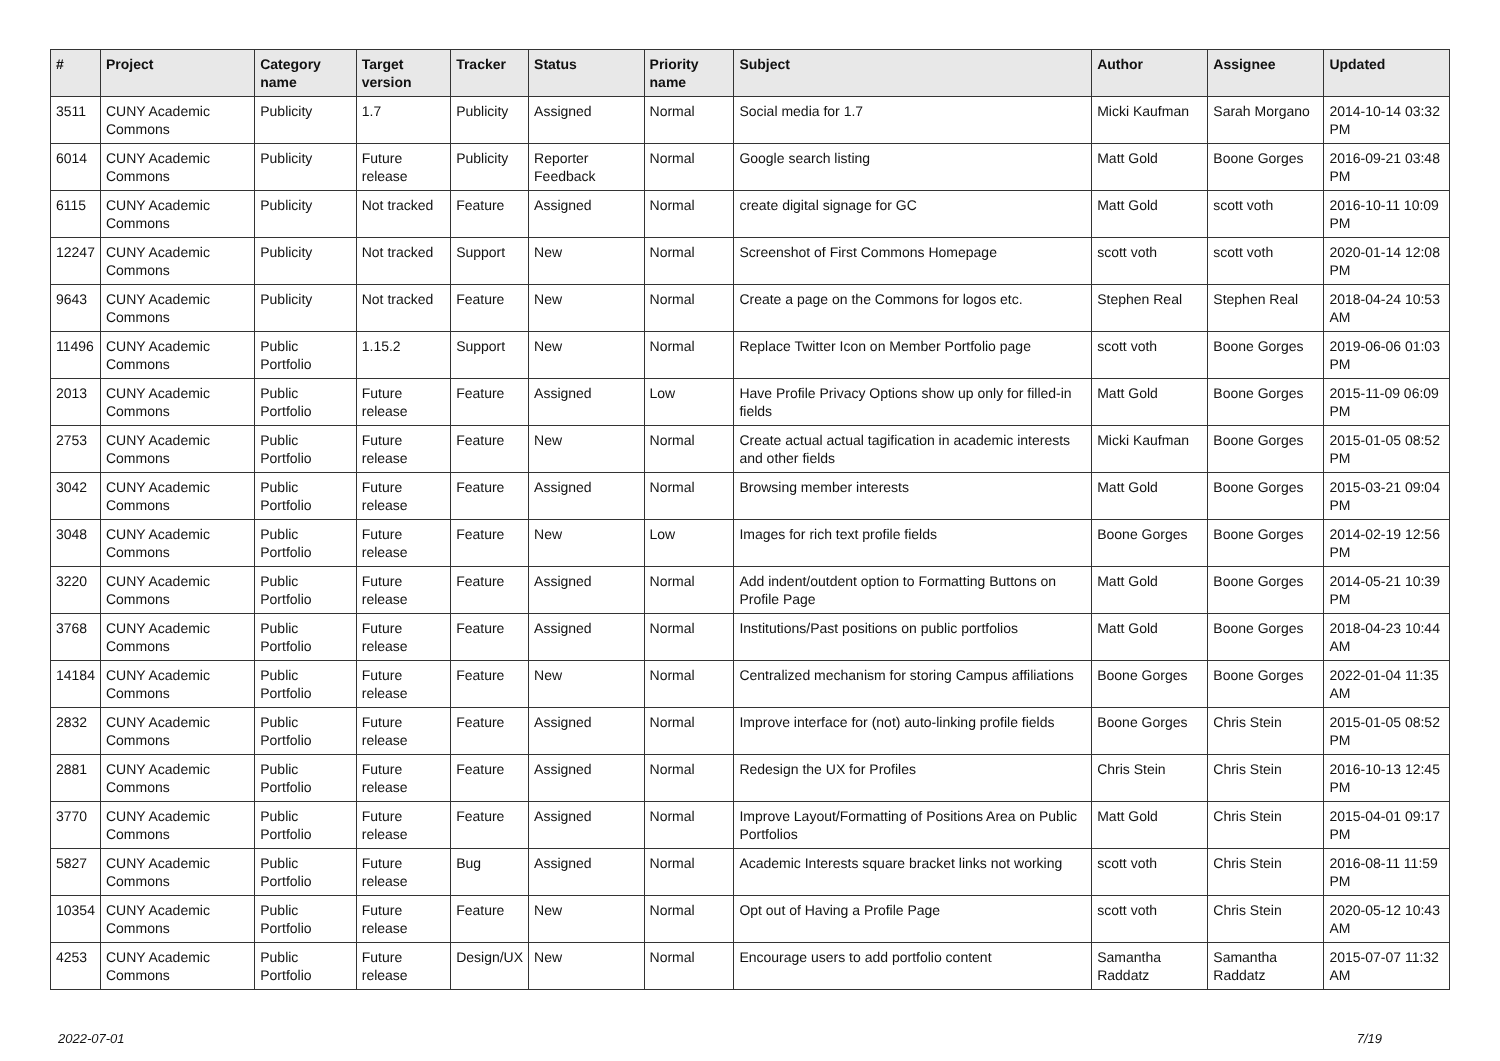| # | Project | Category name | Target version | Tracker | Status | Priority name | Subject | Author | Assignee | Updated |
| --- | --- | --- | --- | --- | --- | --- | --- | --- | --- | --- |
| 3511 | CUNY Academic Commons | Publicity | 1.7 | Publicity | Assigned | Normal | Social media for 1.7 | Micki Kaufman | Sarah Morgano | 2014-10-14 03:32 PM |
| 6014 | CUNY Academic Commons | Publicity | Future release | Publicity | Reporter Feedback | Normal | Google search listing | Matt Gold | Boone Gorges | 2016-09-21 03:48 PM |
| 6115 | CUNY Academic Commons | Publicity | Not tracked | Feature | Assigned | Normal | create digital signage for GC | Matt Gold | scott voth | 2016-10-11 10:09 PM |
| 12247 | CUNY Academic Commons | Publicity | Not tracked | Support | New | Normal | Screenshot of First Commons Homepage | scott voth | scott voth | 2020-01-14 12:08 PM |
| 9643 | CUNY Academic Commons | Publicity | Not tracked | Feature | New | Normal | Create a page on the Commons for logos etc. | Stephen Real | Stephen Real | 2018-04-24 10:53 AM |
| 11496 | CUNY Academic Commons | Public Portfolio | 1.15.2 | Support | New | Normal | Replace Twitter Icon on Member Portfolio page | scott voth | Boone Gorges | 2019-06-06 01:03 PM |
| 2013 | CUNY Academic Commons | Public Portfolio | Future release | Feature | Assigned | Low | Have Profile Privacy Options show up only for filled-in fields | Matt Gold | Boone Gorges | 2015-11-09 06:09 PM |
| 2753 | CUNY Academic Commons | Public Portfolio | Future release | Feature | New | Normal | Create actual actual tagification in academic interests and other fields | Micki Kaufman | Boone Gorges | 2015-01-05 08:52 PM |
| 3042 | CUNY Academic Commons | Public Portfolio | Future release | Feature | Assigned | Normal | Browsing member interests | Matt Gold | Boone Gorges | 2015-03-21 09:04 PM |
| 3048 | CUNY Academic Commons | Public Portfolio | Future release | Feature | New | Low | Images for rich text profile fields | Boone Gorges | Boone Gorges | 2014-02-19 12:56 PM |
| 3220 | CUNY Academic Commons | Public Portfolio | Future release | Feature | Assigned | Normal | Add indent/outdent option to Formatting Buttons on Profile Page | Matt Gold | Boone Gorges | 2014-05-21 10:39 PM |
| 3768 | CUNY Academic Commons | Public Portfolio | Future release | Feature | Assigned | Normal | Institutions/Past positions on public portfolios | Matt Gold | Boone Gorges | 2018-04-23 10:44 AM |
| 14184 | CUNY Academic Commons | Public Portfolio | Future release | Feature | New | Normal | Centralized mechanism for storing Campus affiliations | Boone Gorges | Boone Gorges | 2022-01-04 11:35 AM |
| 2832 | CUNY Academic Commons | Public Portfolio | Future release | Feature | Assigned | Normal | Improve interface for (not) auto-linking profile fields | Boone Gorges | Chris Stein | 2015-01-05 08:52 PM |
| 2881 | CUNY Academic Commons | Public Portfolio | Future release | Feature | Assigned | Normal | Redesign the UX for Profiles | Chris Stein | Chris Stein | 2016-10-13 12:45 PM |
| 3770 | CUNY Academic Commons | Public Portfolio | Future release | Feature | Assigned | Normal | Improve Layout/Formatting of Positions Area on Public Portfolios | Matt Gold | Chris Stein | 2015-04-01 09:17 PM |
| 5827 | CUNY Academic Commons | Public Portfolio | Future release | Bug | Assigned | Normal | Academic Interests square bracket links not working | scott voth | Chris Stein | 2016-08-11 11:59 PM |
| 10354 | CUNY Academic Commons | Public Portfolio | Future release | Feature | New | Normal | Opt out of Having a Profile Page | scott voth | Chris Stein | 2020-05-12 10:43 AM |
| 4253 | CUNY Academic Commons | Public Portfolio | Future release | Design/UX | New | Normal | Encourage users to add portfolio content | Samantha Raddatz | Samantha Raddatz | 2015-07-07 11:32 AM |
2022-07-01 7/19